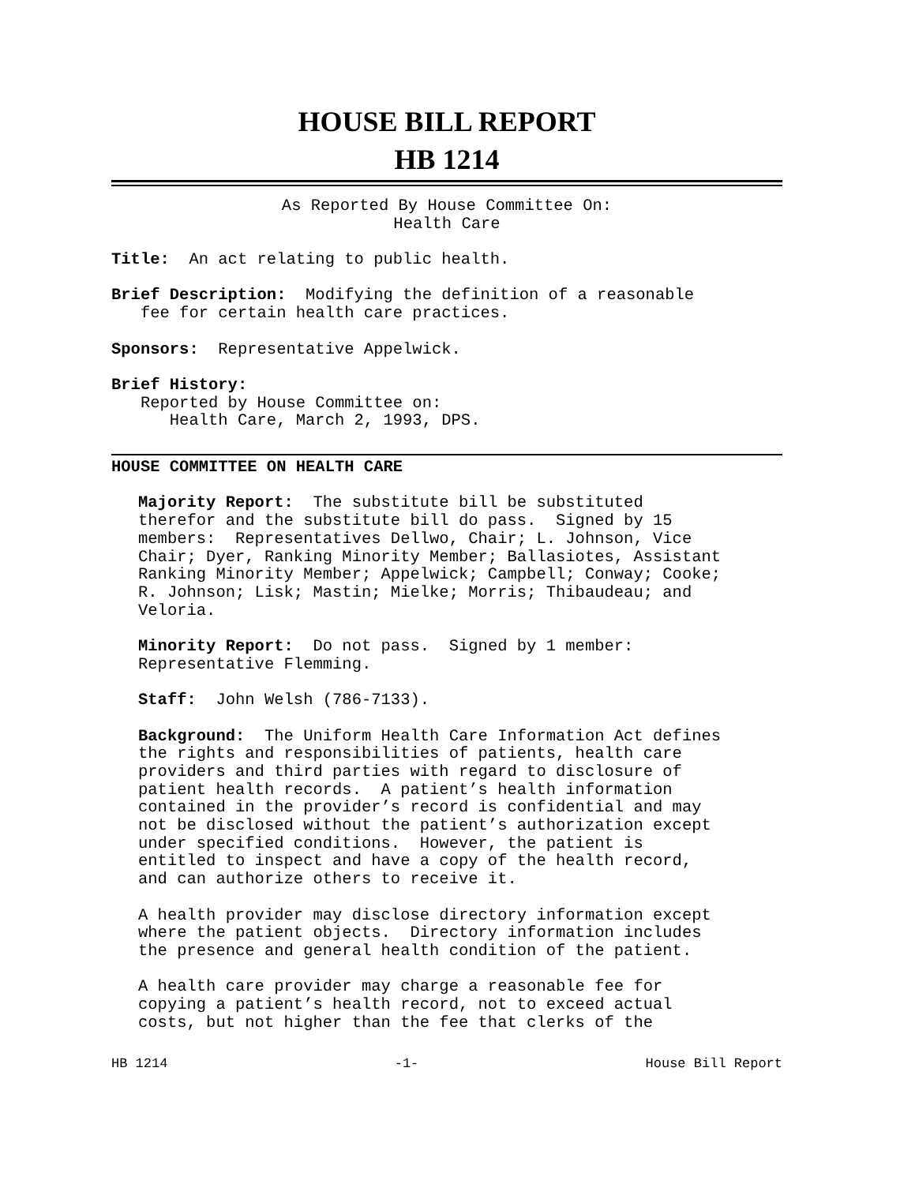HOUSE BILL REPORT
HB 1214
As Reported By House Committee On: Health Care
Title: An act relating to public health.
Brief Description: Modifying the definition of a reasonable fee for certain health care practices.
Sponsors: Representative Appelwick.
Brief History: Reported by House Committee on: Health Care, March 2, 1993, DPS.
HOUSE COMMITTEE ON HEALTH CARE
Majority Report: The substitute bill be substituted therefor and the substitute bill do pass. Signed by 15 members: Representatives Dellwo, Chair; L. Johnson, Vice Chair; Dyer, Ranking Minority Member; Ballasiotes, Assistant Ranking Minority Member; Appelwick; Campbell; Conway; Cooke; R. Johnson; Lisk; Mastin; Mielke; Morris; Thibaudeau; and Veloria.
Minority Report: Do not pass. Signed by 1 member: Representative Flemming.
Staff: John Welsh (786-7133).
Background: The Uniform Health Care Information Act defines the rights and responsibilities of patients, health care providers and third parties with regard to disclosure of patient health records. A patient’s health information contained in the provider’s record is confidential and may not be disclosed without the patient’s authorization except under specified conditions. However, the patient is entitled to inspect and have a copy of the health record, and can authorize others to receive it.
A health provider may disclose directory information except where the patient objects. Directory information includes the presence and general health condition of the patient.
A health care provider may charge a reasonable fee for copying a patient’s health record, not to exceed actual costs, but not higher than the fee that clerks of the
HB 1214 -1- House Bill Report